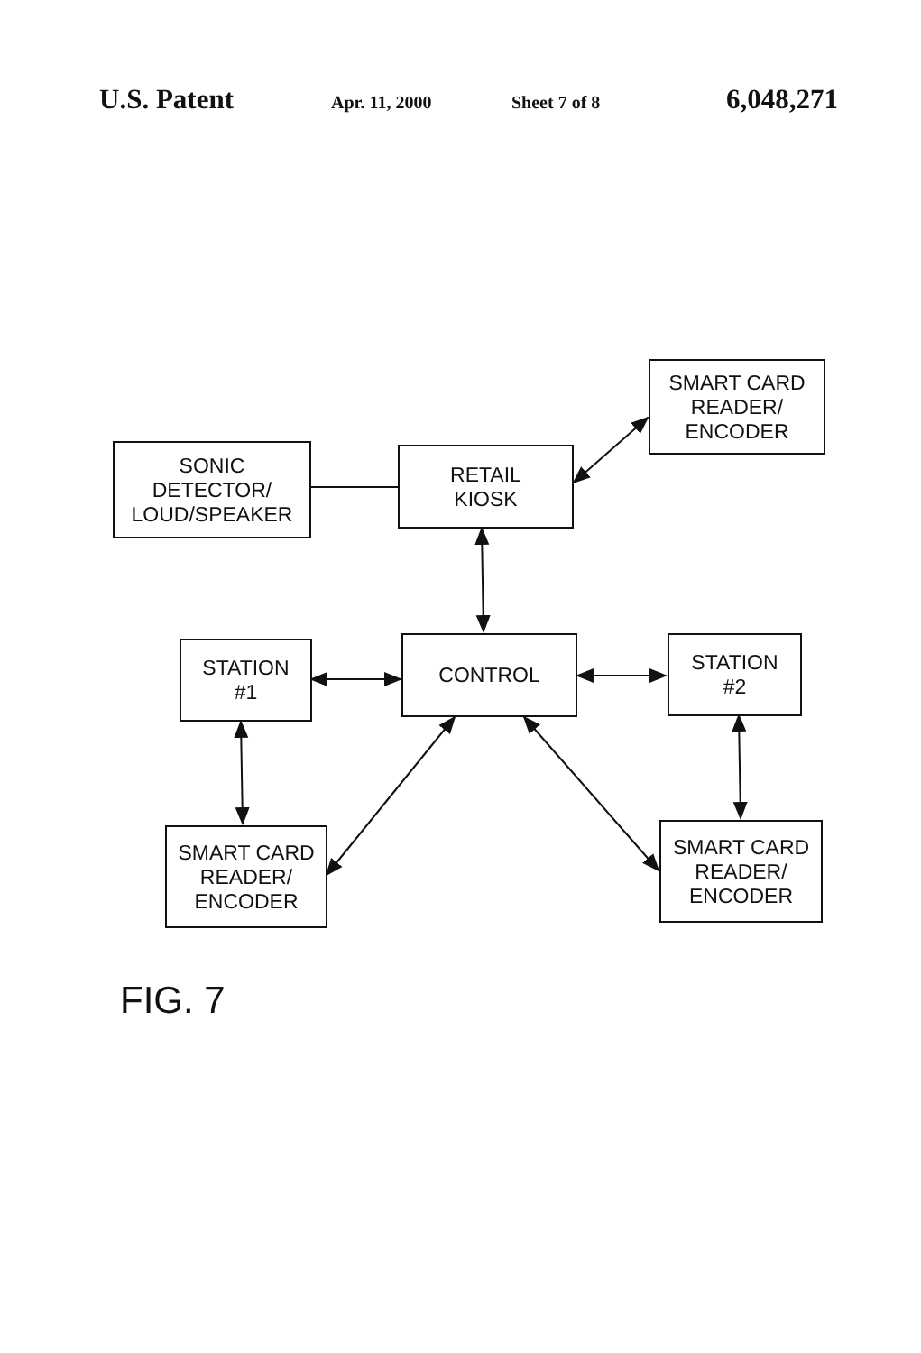U.S. Patent
Apr. 11, 2000 Sheet 7 of 8
6,048,271
SMART CARD
READER/
ENCODER
SONIC
DETECTOR/
LOUD/SPEAKER
RETAIL
KIOSK
STATION
#1
CONTROL
STATION
#2
SMART CARD
READER/
ENCODER
SMART CARD
READER/
ENCODER
FIG. 7